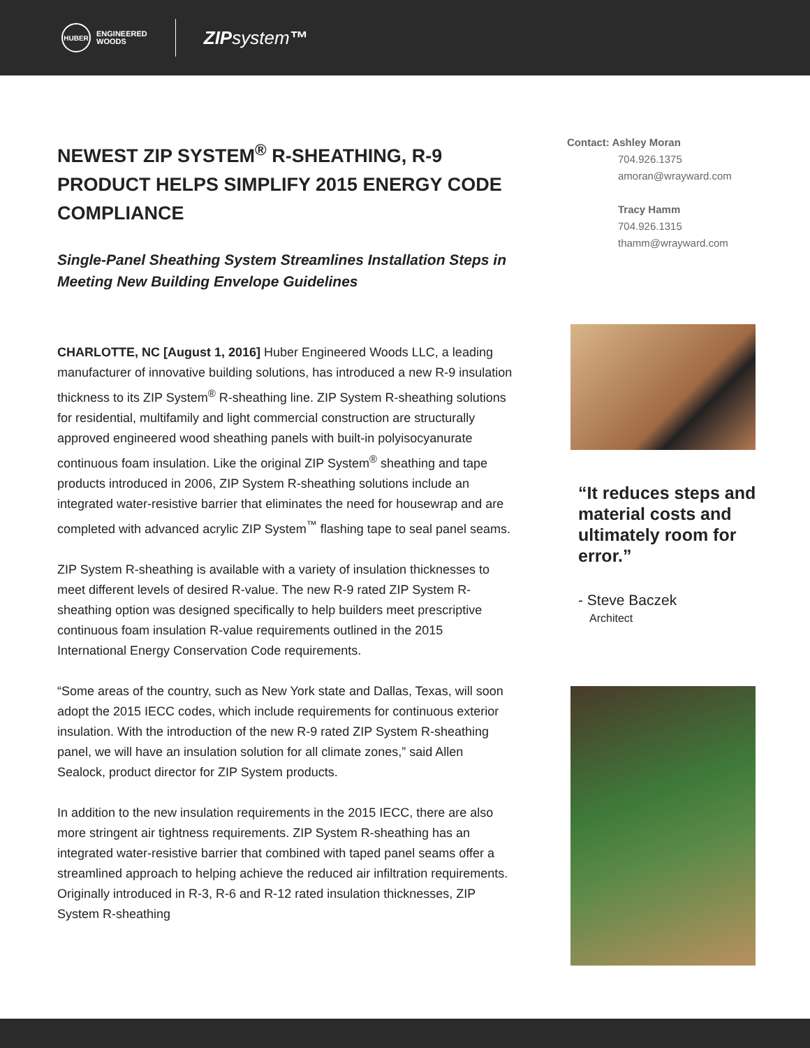HUBER
ENGINEERED
WOODS
ZIPsystem™
NEWEST ZIP SYSTEM<sup>®</sup> R-SHEATHING, R-9 PRODUCT HELPS SIMPLIFY 2015 ENERGY CODE COMPLIANCE
Single-Panel Sheathing System Streamlines Installation Steps in Meeting New Building Envelope Guidelines
CHARLOTTE, NC [August 1, 2016] Huber Engineered Woods LLC, a leading manufacturer of innovative building solutions, has introduced a new R-9 insulation thickness to its ZIP System<sup>®</sup> R-sheathing line. ZIP System R-sheathing solutions for residential, multifamily and light commercial construction are structurally approved engineered wood sheathing panels with built-in polyisocyanurate continuous foam insulation. Like the original ZIP System<sup>®</sup> sheathing and tape products introduced in 2006, ZIP System R-sheathing solutions include an integrated water-resistive barrier that eliminates the need for housewrap and are completed with advanced acrylic ZIP System<sup>™</sup> flashing tape to seal panel seams.
ZIP System R-sheathing is available with a variety of insulation thicknesses to meet different levels of desired R-value. The new R-9 rated ZIP System R-sheathing option was designed specifically to help builders meet prescriptive continuous foam insulation R-value requirements outlined in the 2015 International Energy Conservation Code requirements.
“Some areas of the country, such as New York state and Dallas, Texas, will soon adopt the 2015 IECC codes, which include requirements for continuous exterior insulation. With the introduction of the new R-9 rated ZIP System R-sheathing panel, we will have an insulation solution for all climate zones,” said Allen Sealock, product director for ZIP System products.
In addition to the new insulation requirements in the 2015 IECC, there are also more stringent air tightness requirements. ZIP System R-sheathing has an integrated water-resistive barrier that combined with taped panel seams offer a streamlined approach to helping achieve the reduced air infiltration requirements. Originally introduced in R-3, R-6 and R-12 rated insulation thicknesses, ZIP System R-sheathing
Contact: Ashley Moran
704.926.1375
amoran@wrayward.com
Tracy Hamm
704.926.1315
thamm@wrayward.com
“It reduces steps and material costs and ultimately room for error.”
- Steve Baczek
Architect